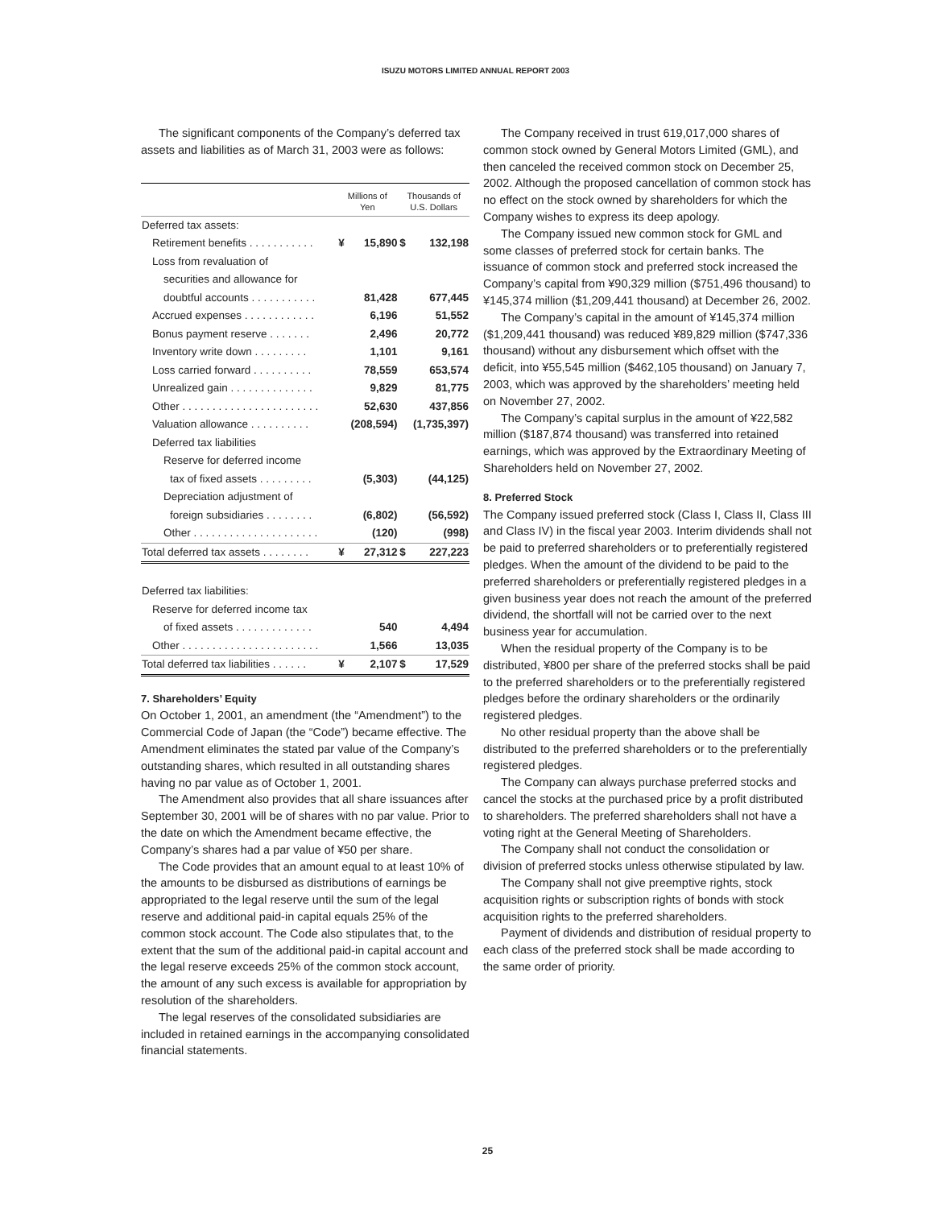ISUZU MOTORS LIMITED ANNUAL REPORT 2003
The significant components of the Company’s deferred tax assets and liabilities as of March 31, 2003 were as follows:
| | Millions of Yen | | Thousands of U.S. Dollars | |
| --- | --- | --- | --- | --- |
| Deferred tax assets: | | | | |
| Retirement benefits . . . . . . . . . . . | ¥ | 15,890 | $ | 132,198 |
| Loss from revaluation of | | | | |
| securities and allowance for | | | | |
| doubtful accounts . . . . . . . . . . . | | 81,428 | | 677,445 |
| Accrued expenses . . . . . . . . . . . . | | 6,196 | | 51,552 |
| Bonus payment reserve . . . . . . . | | 2,496 | | 20,772 |
| Inventory write down . . . . . . . . . | | 1,101 | | 9,161 |
| Loss carried forward . . . . . . . . . . | | 78,559 | | 653,574 |
| Unrealized gain . . . . . . . . . . . . . . | | 9,829 | | 81,775 |
| Other . . . . . . . . . . . . . . . . . . . . . . . | | 52,630 | | 437,856 |
| Valuation allowance . . . . . . . . . . | | (208,594) | | (1,735,397) |
| Deferred tax liabilities | | | | |
| Reserve for deferred income | | | | |
| tax of fixed assets . . . . . . . . . | | (5,303) | | (44,125) |
| Depreciation adjustment of | | | | |
| foreign subsidiaries . . . . . . . . | | (6,802) | | (56,592) |
| Other . . . . . . . . . . . . . . . . . . . . . | | (120) | | (998) |
| Total deferred tax assets . . . . . . . . | ¥ | 27,312 | $ | 227,223 |
| Deferred tax liabilities: | | | | |
| Reserve for deferred income tax | | | | |
| of fixed assets . . . . . . . . . . . . . | | 540 | | 4,494 |
| Other . . . . . . . . . . . . . . . . . . . . . . . | | 1,566 | | 13,035 |
| Total deferred tax liabilities . . . . . . | ¥ | 2,107 | $ | 17,529 |
7. Shareholders’ Equity
On October 1, 2001, an amendment (the “Amendment”) to the Commercial Code of Japan (the “Code”) became effective. The Amendment eliminates the stated par value of the Company’s outstanding shares, which resulted in all outstanding shares having no par value as of October 1, 2001.
The Amendment also provides that all share issuances after September 30, 2001 will be of shares with no par value. Prior to the date on which the Amendment became effective, the Company’s shares had a par value of ¥50 per share.
The Code provides that an amount equal to at least 10% of the amounts to be disbursed as distributions of earnings be appropriated to the legal reserve until the sum of the legal reserve and additional paid-in capital equals 25% of the common stock account. The Code also stipulates that, to the extent that the sum of the additional paid-in capital account and the legal reserve exceeds 25% of the common stock account, the amount of any such excess is available for appropriation by resolution of the shareholders.
The legal reserves of the consolidated subsidiaries are included in retained earnings in the accompanying consolidated financial statements.
The Company received in trust 619,017,000 shares of common stock owned by General Motors Limited (GML), and then canceled the received common stock on December 25, 2002. Although the proposed cancellation of common stock has no effect on the stock owned by shareholders for which the Company wishes to express its deep apology.
The Company issued new common stock for GML and some classes of preferred stock for certain banks. The issuance of common stock and preferred stock increased the Company’s capital from ¥90,329 million ($751,496 thousand) to ¥145,374 million ($1,209,441 thousand) at December 26, 2002.
The Company’s capital in the amount of ¥145,374 million ($1,209,441 thousand) was reduced ¥89,829 million ($747,336 thousand) without any disbursement which offset with the deficit, into ¥55,545 million ($462,105 thousand) on January 7, 2003, which was approved by the shareholders’ meeting held on November 27, 2002.
The Company’s capital surplus in the amount of ¥22,582 million ($187,874 thousand) was transferred into retained earnings, which was approved by the Extraordinary Meeting of Shareholders held on November 27, 2002.
8. Preferred Stock
The Company issued preferred stock (Class I, Class II, Class III and Class IV) in the fiscal year 2003. Interim dividends shall not be paid to preferred shareholders or to preferentially registered pledges. When the amount of the dividend to be paid to the preferred shareholders or preferentially registered pledges in a given business year does not reach the amount of the preferred dividend, the shortfall will not be carried over to the next business year for accumulation.
When the residual property of the Company is to be distributed, ¥800 per share of the preferred stocks shall be paid to the preferred shareholders or to the preferentially registered pledges before the ordinary shareholders or the ordinarily registered pledges.
No other residual property than the above shall be distributed to the preferred shareholders or to the preferentially registered pledges.
The Company can always purchase preferred stocks and cancel the stocks at the purchased price by a profit distributed to shareholders. The preferred shareholders shall not have a voting right at the General Meeting of Shareholders.
The Company shall not conduct the consolidation or division of preferred stocks unless otherwise stipulated by law.
The Company shall not give preemptive rights, stock acquisition rights or subscription rights of bonds with stock acquisition rights to the preferred shareholders.
Payment of dividends and distribution of residual property to each class of the preferred stock shall be made according to the same order of priority.
25